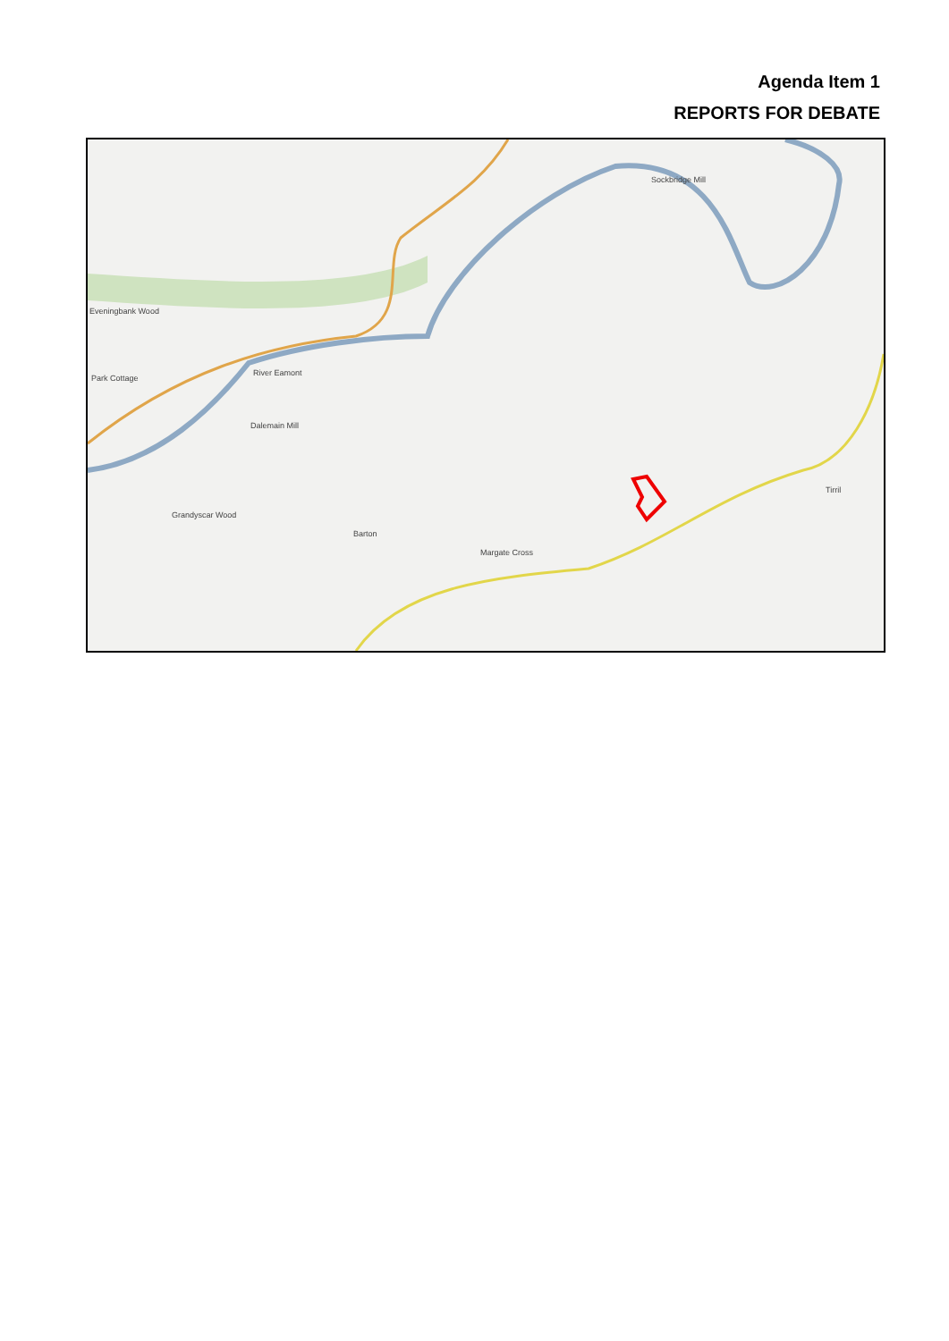Agenda Item 1
REPORTS FOR DEBATE
Sockbridge Mill
Eveningbank Wood
Park Cottage
River Eamont
Dalemain Mill
Grandyscar Wood
Barton
Margate Cross
Tirril